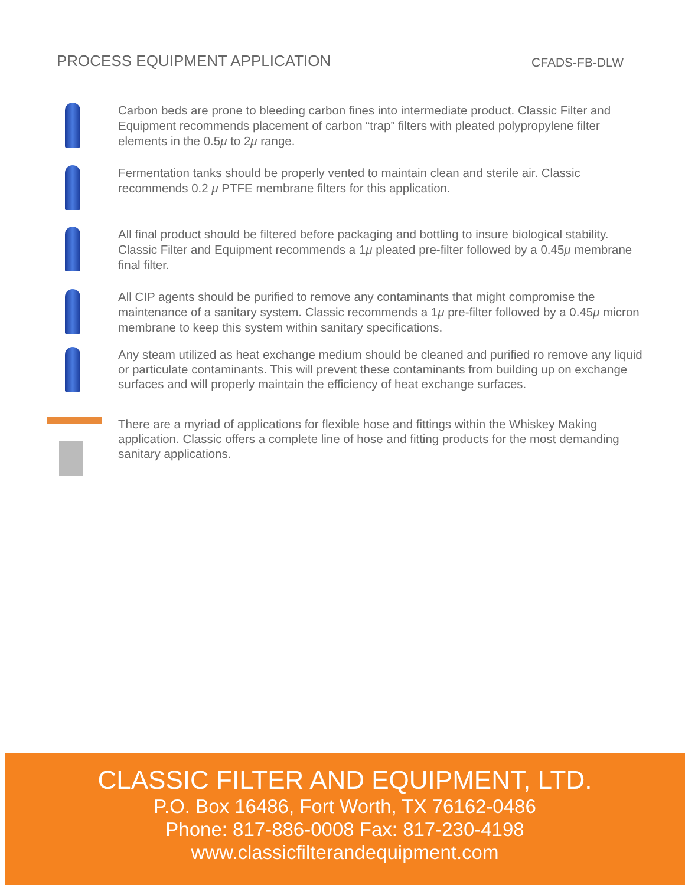PROCESS EQUIPMENT APPLICATION
CFADS-FB-DLW
Carbon beds are prone to bleeding carbon fines into intermediate product. Classic Filter and Equipment recommends placement of carbon “trap” filters with pleated polypropylene filter elements in the 0.5μ to 2μ range.
Fermentation tanks should be properly vented to maintain clean and sterile air. Classic recommends 0.2 μ PTFE membrane filters for this application.
All final product should be filtered before packaging and bottling to insure biological stability. Classic Filter and Equipment recommends a 1μ pleated pre-filter followed by a 0.45μ membrane final filter.
All CIP agents should be purified to remove any contaminants that might compromise the maintenance of a sanitary system. Classic recommends a 1μ pre-filter followed by a 0.45μ micron membrane to keep this system within sanitary specifications.
Any steam utilized as heat exchange medium should be cleaned and purified ro remove any liquid or particulate contaminants. This will prevent these contaminants from building up on exchange surfaces and will properly maintain the efficiency of heat exchange surfaces.
There are a myriad of applications for flexible hose and fittings within the Whiskey Making application. Classic offers a complete line of hose and fitting products for the most demanding sanitary applications.
CLASSIC FILTER AND EQUIPMENT, LTD.
P.O. Box 16486, Fort Worth, TX 76162-0486
Phone: 817-886-0008 Fax: 817-230-4198
www.classicfilterandequipment.com